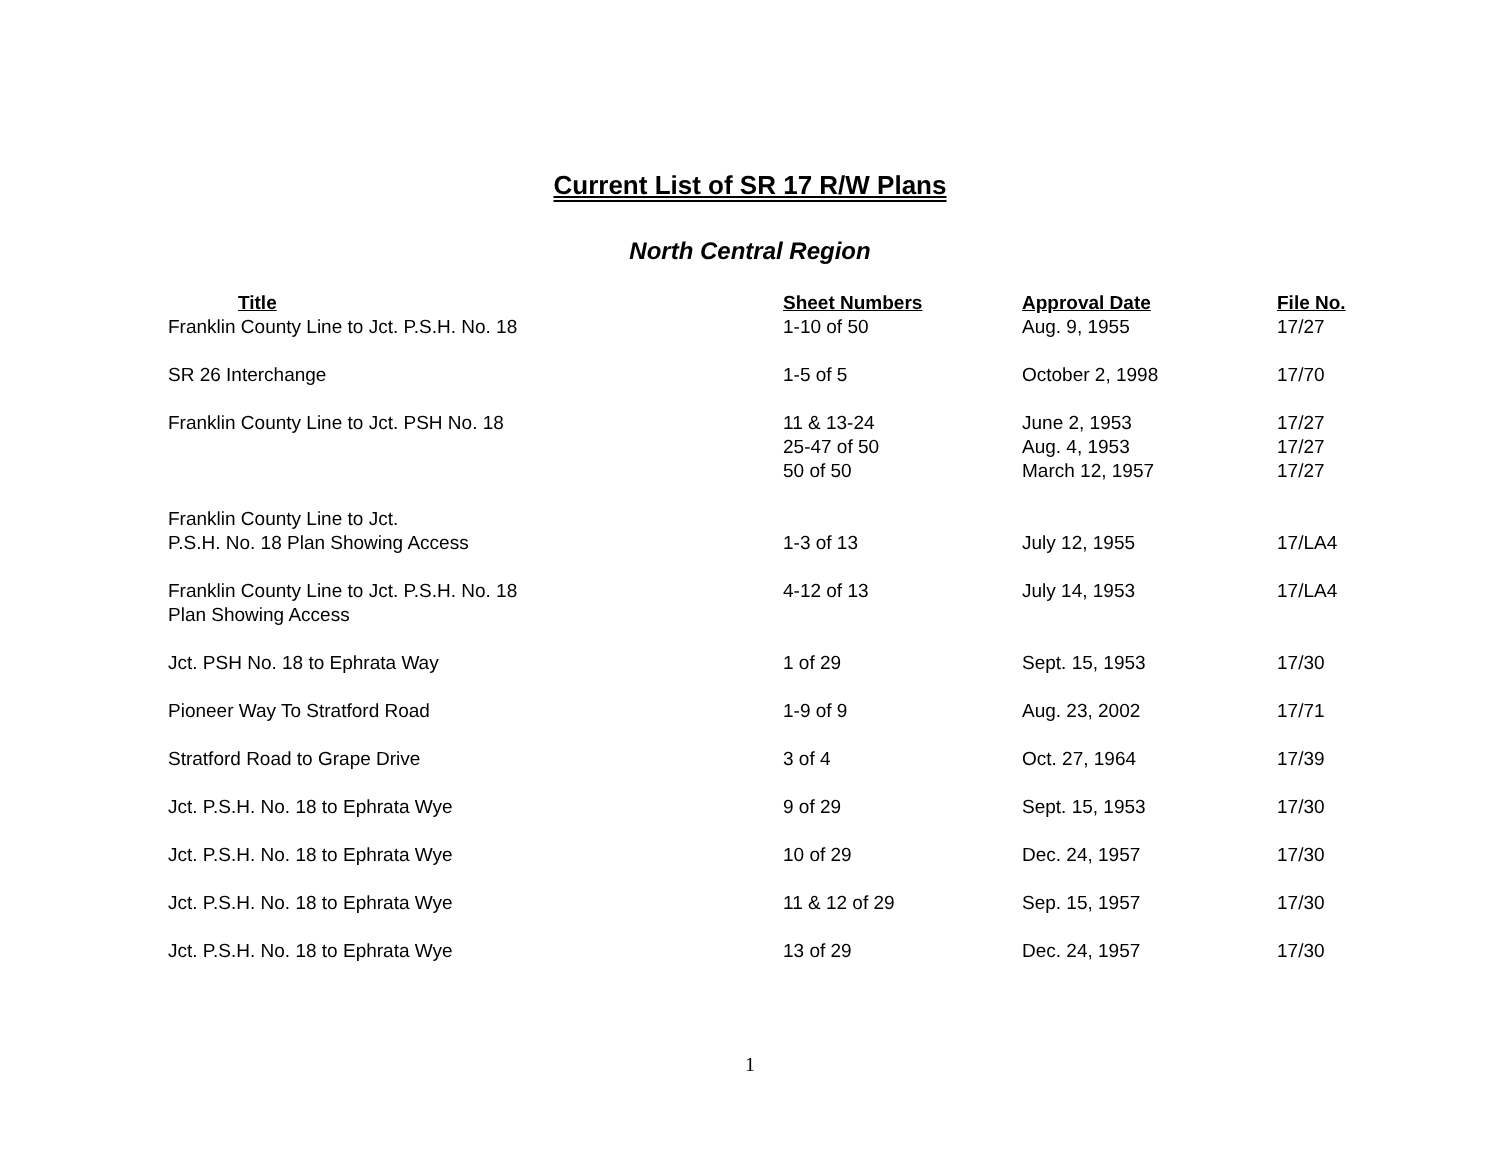Current List of SR 17 R/W Plans
North Central Region
| Title | Sheet Numbers | Approval Date | File No. |
| --- | --- | --- | --- |
| Franklin County Line to Jct. P.S.H. No. 18 | 1-10 of 50 | Aug. 9, 1955 | 17/27 |
| SR 26 Interchange | 1-5 of 5 | October 2, 1998 | 17/70 |
| Franklin County Line to Jct. PSH No. 18 | 11 & 13-24 25-47 of 50 50 of 50 | June 2, 1953 Aug. 4, 1953 March 12, 1957 | 17/27 17/27 17/27 |
| Franklin County Line to Jct. P.S.H. No. 18 Plan Showing Access | 1-3 of 13 | July 12, 1955 | 17/LA4 |
| Franklin County Line to Jct. P.S.H. No. 18 Plan Showing Access | 4-12 of 13 | July 14, 1953 | 17/LA4 |
| Jct. PSH No. 18 to Ephrata Way | 1 of 29 | Sept. 15, 1953 | 17/30 |
| Pioneer Way To Stratford Road | 1-9 of 9 | Aug. 23, 2002 | 17/71 |
| Stratford Road to Grape Drive | 3 of 4 | Oct. 27, 1964 | 17/39 |
| Jct. P.S.H. No. 18 to Ephrata Wye | 9 of 29 | Sept. 15, 1953 | 17/30 |
| Jct. P.S.H. No. 18 to Ephrata Wye | 10 of 29 | Dec. 24, 1957 | 17/30 |
| Jct. P.S.H. No. 18 to Ephrata Wye | 11 & 12 of 29 | Sep. 15, 1957 | 17/30 |
| Jct. P.S.H. No. 18 to Ephrata Wye | 13 of 29 | Dec. 24, 1957 | 17/30 |
1